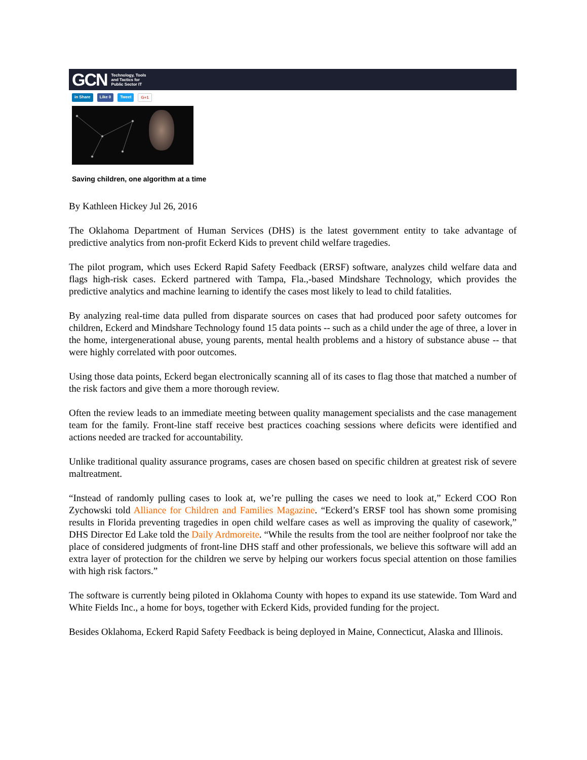GCN Technology, Tools
and Tactics for
Public Sector IT
in Share Like 0 Tweet G+1
Saving children, one algorithm at a time
By Kathleen Hickey Jul 26, 2016
The Oklahoma Department of Human Services (DHS) is the latest government entity to take advantage of predictive analytics from non-profit Eckerd Kids to prevent child welfare tragedies.
The pilot program, which uses Eckerd Rapid Safety Feedback (ERSF) software, analyzes child welfare data and flags high-risk cases. Eckerd partnered with Tampa, Fla.,-based Mindshare Technology, which provides the predictive analytics and machine learning to identify the cases most likely to lead to child fatalities.
By analyzing real-time data pulled from disparate sources on cases that had produced poor safety outcomes for children, Eckerd and Mindshare Technology found 15 data points -- such as a child under the age of three, a lover in the home, intergenerational abuse, young parents, mental health problems and a history of substance abuse -- that were highly correlated with poor outcomes.
Using those data points, Eckerd began electronically scanning all of its cases to flag those that matched a number of the risk factors and give them a more thorough review.
Often the review leads to an immediate meeting between quality management specialists and the case management team for the family. Front-line staff receive best practices coaching sessions where deficits were identified and actions needed are tracked for accountability.
Unlike traditional quality assurance programs, cases are chosen based on specific children at greatest risk of severe maltreatment.
“Instead of randomly pulling cases to look at, we’re pulling the cases we need to look at,” Eckerd COO Ron Zychowski told Alliance for Children and Families Magazine. “Eckerd’s ERSF tool has shown some promising results in Florida preventing tragedies in open child welfare cases as well as improving the quality of casework,” DHS Director Ed Lake told the Daily Ardmoreite. “While the results from the tool are neither foolproof nor take the place of considered judgments of front-line DHS staff and other professionals, we believe this software will add an extra layer of protection for the children we serve by helping our workers focus special attention on those families with high risk factors.”
The software is currently being piloted in Oklahoma County with hopes to expand its use statewide. Tom Ward and White Fields Inc., a home for boys, together with Eckerd Kids, provided funding for the project.
Besides Oklahoma, Eckerd Rapid Safety Feedback is being deployed in Maine, Connecticut, Alaska and Illinois.